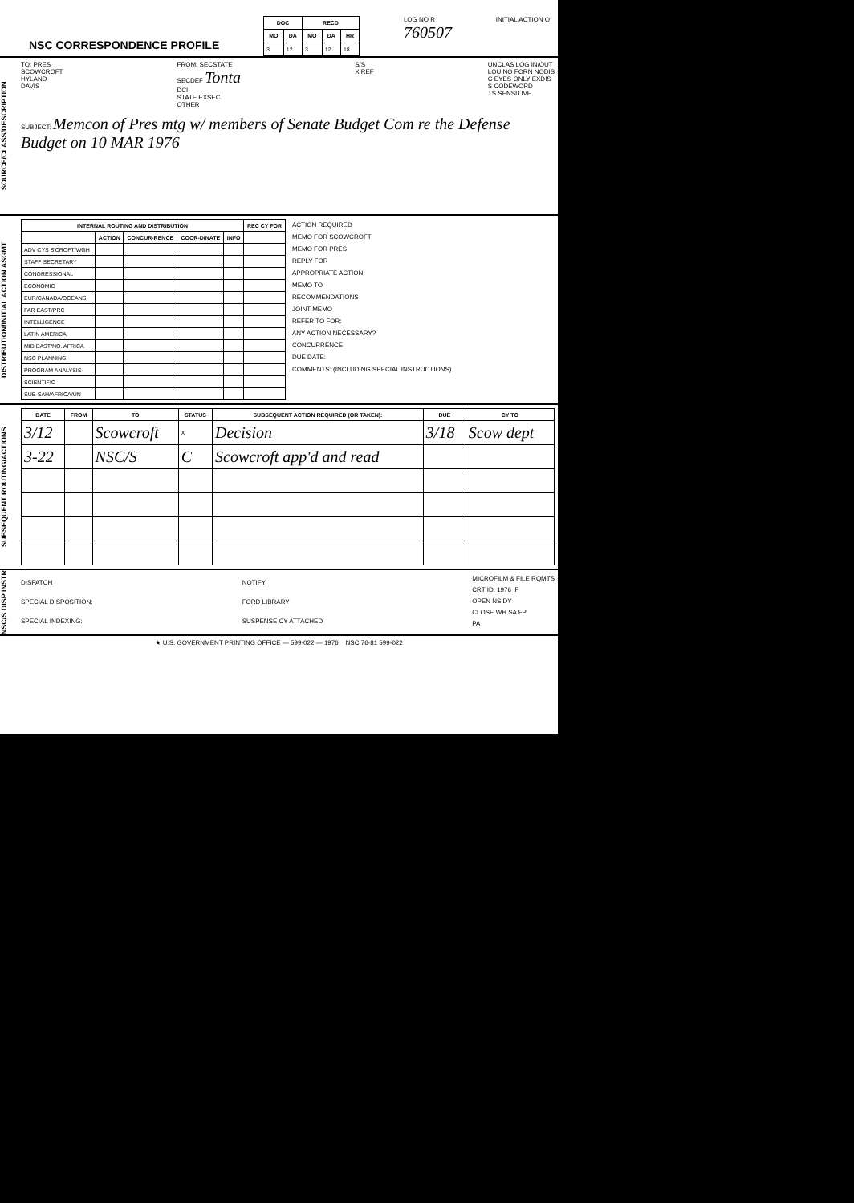NSC CORRESPONDENCE PROFILE
| DOC | | RECD | | |
| --- | --- | --- | --- | --- |
| MO | DA | MO | DA | HR |
| 3 | 12 | 3 | 12 | 18 |
LOG NO R
760507
INITIAL ACTION O
SOURCE/CLASS/DESCRIPTION
TO: PRES
SCOWCROFT
HYLAND
DAVIS
FROM: SECSTATE
SECDEF Tonta
DCI
STATE EXSEC
OTHER
S/S
X REF
UNCLAS LOG IN/OUT
LOU NO FORN NODIS
C EYES ONLY EXDIS
S CODEWORD
TS SENSITIVE
SUBJECT: Memcon of Pres mtg w/ members of Senate Budget Com re the Defense Budget on 10 MAR 1976
DISTRIBUTION/INITIAL ACTION ASGMT
| INTERNAL ROUTING AND DISTRIBUTION | | | | | REC CY FOR |
| --- | --- | --- | --- | --- | --- |
| | ACTION | CONCUR-RENCE | COOR-DINATE | INFO | |
| ADV CYS S'CROFT/WGH | | | | | |
| STAFF SECRETARY | | | | | |
| CONGRESSIONAL | | | | | |
| ECONOMIC | | | | | |
| EUR/CANADA/OCEANS | | | | | |
| FAR EAST/PRC | | | | | |
| INTELLIGENCE | | | | | |
| LATIN AMERICA | | | | | |
| MID EAST/NO. AFRICA | | | | | |
| NSC PLANNING | | | | | |
| PROGRAM ANALYSIS | | | | | |
| SCIENTIFIC | | | | | |
| SUB-SAH/AFRICA/UN | | | | | |
ACTION REQUIRED
MEMO FOR SCOWCROFT
MEMO FOR PRES
REPLY FOR
APPROPRIATE ACTION
MEMO TO
RECOMMENDATIONS
JOINT MEMO
REFER TO FOR:
ANY ACTION NECESSARY?
CONCURRENCE
DUE DATE:
COMMENTS: (INCLUDING SPECIAL INSTRUCTIONS)
SUBSEQUENT ROUTING/ACTIONS
| DATE | FROM | TO | STATUS | SUBSEQUENT ACTION REQUIRED (OR TAKEN): | DUE | CY TO |
| --- | --- | --- | --- | --- | --- | --- |
| 3/12 | | Scowcroft | X | Decision | 3/18 | Scow dept |
| 3-22 | | NSC/S | C | Scowcroft app'd and read | | |
NSC/S DISP INSTR
DISPATCH
SPECIAL DISPOSITION:
SPECIAL INDEXING:
NOTIFY
FORD LIBRARY
SUSPENSE CY ATTACHED
MICROFILM & FILE RQMTS
CRT ID: 1976 IF
OPEN NS DY
CLOSE WH SA FP
PA
★ U.S. GOVERNMENT PRINTING OFFICE — 599-022 — 1976 NSC 76-81 599-022